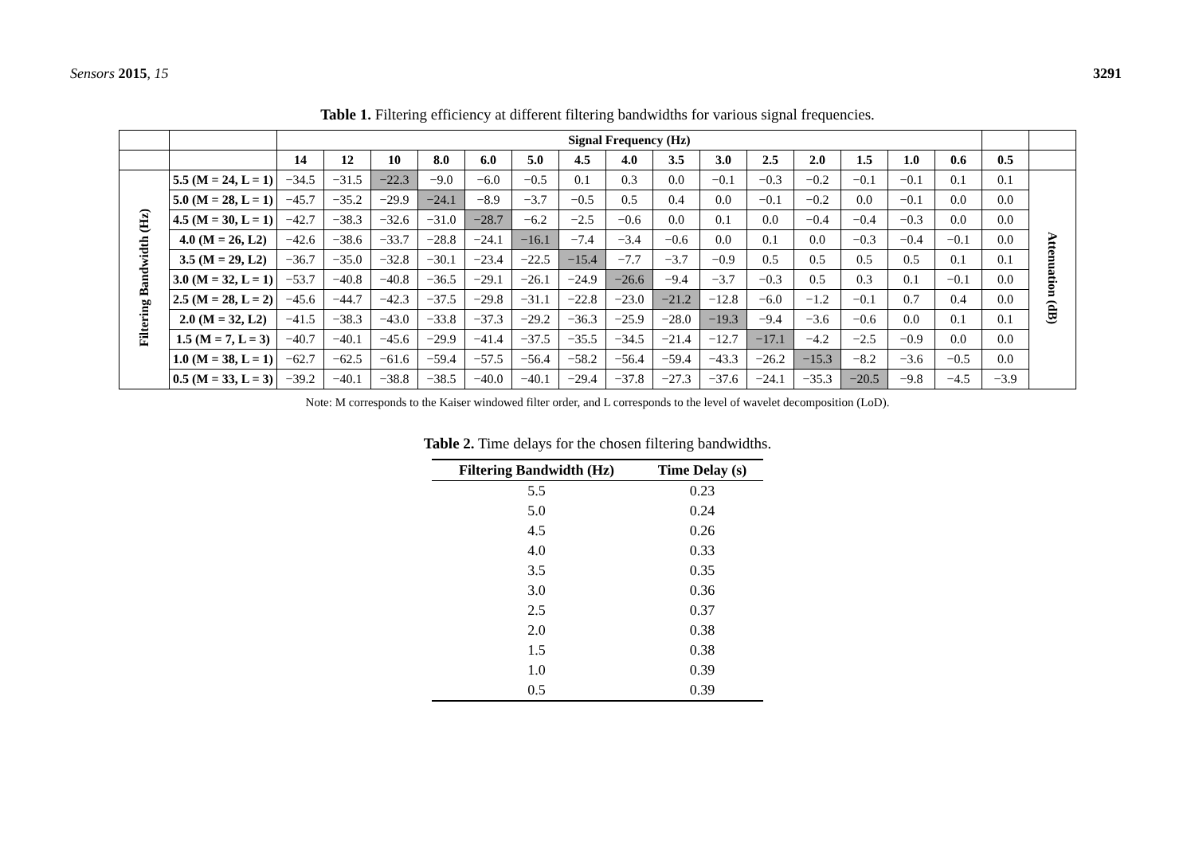Sensors 2015, 15 3291
Table 1. Filtering efficiency at different filtering bandwidths for various signal frequencies.
| | | Signal Frequency (Hz) | | | | | | | | | | | | | | | | |
| | | 14 | 12 | 10 | 8.0 | 6.0 | 5.0 | 4.5 | 4.0 | 3.5 | 3.0 | 2.5 | 2.0 | 1.5 | 1.0 | 0.6 | 0.5 | |
| Filtering Bandwidth (Hz) | 5.5 (M = 24, L = 1) | −34.5 | −31.5 | −22.3 | −9.0 | −6.0 | −0.5 | 0.1 | 0.3 | 0.0 | −0.1 | −0.3 | −0.2 | −0.1 | −0.1 | 0.1 | 0.1 | Attenuation (dB) |
| | 5.0 (M = 28, L = 1) | −45.7 | −35.2 | −29.9 | −24.1 | −8.9 | −3.7 | −0.5 | 0.5 | 0.4 | 0.0 | −0.1 | −0.2 | 0.0 | −0.1 | 0.0 | 0.0 | |
| | 4.5 (M = 30, L = 1) | −42.7 | −38.3 | −32.6 | −31.0 | −28.7 | −6.2 | −2.5 | −0.6 | 0.0 | 0.1 | 0.0 | −0.4 | −0.4 | −0.3 | 0.0 | 0.0 | |
| | 4.0 (M = 26, L2) | −42.6 | −38.6 | −33.7 | −28.8 | −24.1 | −16.1 | −7.4 | −3.4 | −0.6 | 0.0 | 0.1 | 0.0 | −0.3 | −0.4 | −0.1 | 0.0 | |
| | 3.5 (M = 29, L2) | −36.7 | −35.0 | −32.8 | −30.1 | −23.4 | −22.5 | −15.4 | −7.7 | −3.7 | −0.9 | 0.5 | 0.5 | 0.5 | 0.5 | 0.1 | 0.1 | |
| | 3.0 (M = 32, L = 1) | −53.7 | −40.8 | −40.8 | −36.5 | −29.1 | −26.1 | −24.9 | −26.6 | −9.4 | −3.7 | −0.3 | 0.5 | 0.3 | 0.1 | −0.1 | 0.0 | |
| | 2.5 (M = 28, L = 2) | −45.6 | −44.7 | −42.3 | −37.5 | −29.8 | −31.1 | −22.8 | −23.0 | −21.2 | −12.8 | −6.0 | −1.2 | −0.1 | 0.7 | 0.4 | 0.0 | |
| | 2.0 (M = 32, L2) | −41.5 | −38.3 | −43.0 | −33.8 | −37.3 | −29.2 | −36.3 | −25.9 | −28.0 | −19.3 | −9.4 | −3.6 | −0.6 | 0.0 | 0.1 | 0.1 | |
| | 1.5 (M = 7, L = 3) | −40.7 | −40.1 | −45.6 | −29.9 | −41.4 | −37.5 | −35.5 | −34.5 | −21.4 | −12.7 | −17.1 | −4.2 | −2.5 | −0.9 | 0.0 | 0.0 | |
| | 1.0 (M = 38, L = 1) | −62.7 | −62.5 | −61.6 | −59.4 | −57.5 | −56.4 | −58.2 | −56.4 | −59.4 | −43.3 | −26.2 | −15.3 | −8.2 | −3.6 | −0.5 | 0.0 | |
| | 0.5 (M = 33, L = 3) | −39.2 | −40.1 | −38.8 | −38.5 | −40.0 | −40.1 | −29.4 | −37.8 | −27.3 | −37.6 | −24.1 | −35.3 | −20.5 | −9.8 | −4.5 | −3.9 | |
Note: M corresponds to the Kaiser windowed filter order, and L corresponds to the level of wavelet decomposition (LoD).
Table 2. Time delays for the chosen filtering bandwidths.
| Filtering Bandwidth (Hz) | Time Delay (s) |
| --- | --- |
| 5.5 | 0.23 |
| 5.0 | 0.24 |
| 4.5 | 0.26 |
| 4.0 | 0.33 |
| 3.5 | 0.35 |
| 3.0 | 0.36 |
| 2.5 | 0.37 |
| 2.0 | 0.38 |
| 1.5 | 0.38 |
| 1.0 | 0.39 |
| 0.5 | 0.39 |